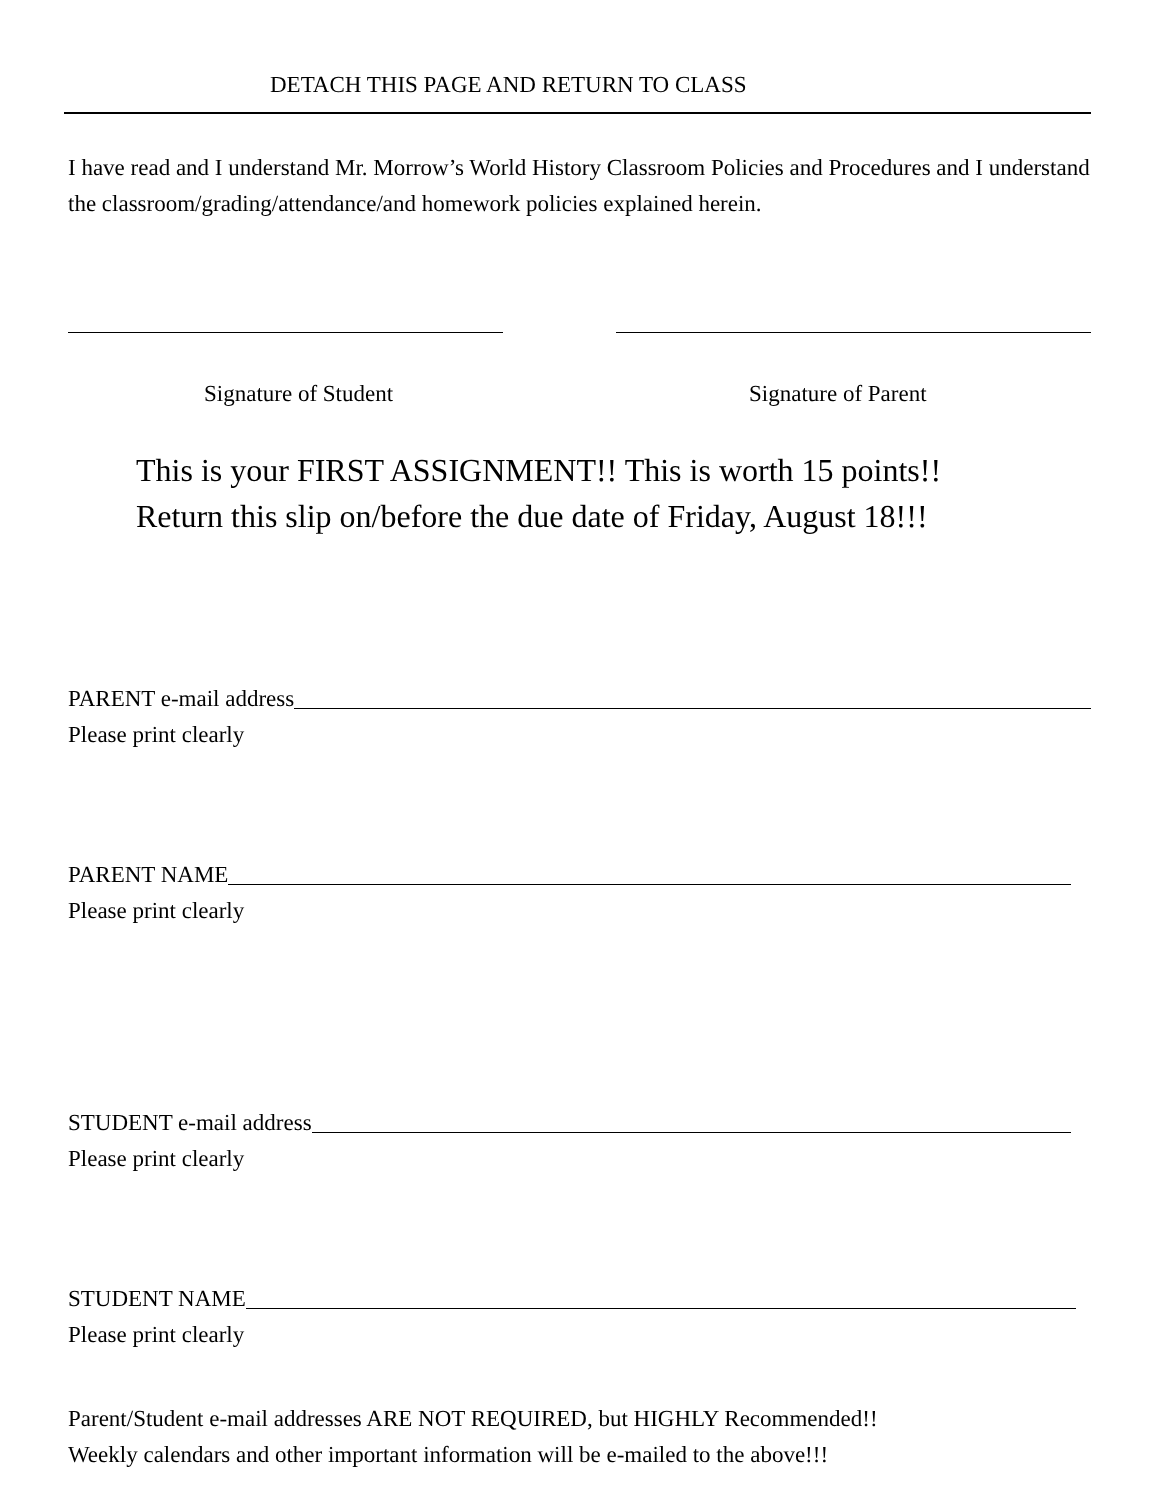DETACH THIS PAGE AND RETURN TO CLASS
I have read and I understand Mr. Morrow’s World History Classroom Policies and Procedures and I understand the classroom/grading/attendance/and homework policies explained herein.
Signature of Student Signature of Parent
This is your FIRST ASSIGNMENT!! This is worth 15 points!!
Return this slip on/before the due date of Friday, August 18!!!
PARENT e-mail address
Please print clearly
PARENT NAME
Please print clearly
STUDENT e-mail address
Please print clearly
STUDENT NAME
Please print clearly
Parent/Student e-mail addresses ARE NOT REQUIRED, but HIGHLY Recommended!!
Weekly calendars and other important information will be e-mailed to the above!!!